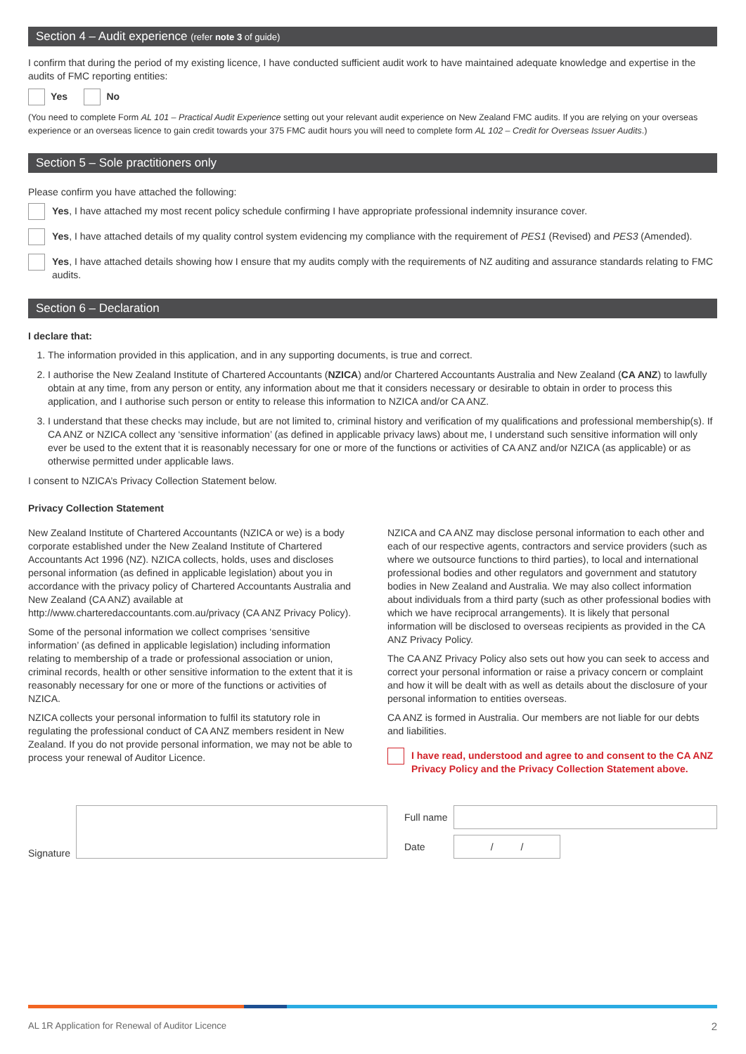Section 4 – Audit experience (refer note 3 of guide)
I confirm that during the period of my existing licence, I have conducted sufficient audit work to have maintained adequate knowledge and expertise in the audits of FMC reporting entities:
Yes No
(You need to complete Form AL 101 – Practical Audit Experience setting out your relevant audit experience on New Zealand FMC audits. If you are relying on your overseas experience or an overseas licence to gain credit towards your 375 FMC audit hours you will need to complete form AL 102 – Credit for Overseas Issuer Audits.)
Section 5 – Sole practitioners only
Please confirm you have attached the following:
Yes, I have attached my most recent policy schedule confirming I have appropriate professional indemnity insurance cover.
Yes, I have attached details of my quality control system evidencing my compliance with the requirement of PES1 (Revised) and PES3 (Amended).
Yes, I have attached details showing how I ensure that my audits comply with the requirements of NZ auditing and assurance standards relating to FMC audits.
Section 6 – Declaration
I declare that:
1. The information provided in this application, and in any supporting documents, is true and correct.
2. I authorise the New Zealand Institute of Chartered Accountants (NZICA) and/or Chartered Accountants Australia and New Zealand (CA ANZ) to lawfully obtain at any time, from any person or entity, any information about me that it considers necessary or desirable to obtain in order to process this application, and I authorise such person or entity to release this information to NZICA and/or CA ANZ.
3. I understand that these checks may include, but are not limited to, criminal history and verification of my qualifications and professional membership(s). If CA ANZ or NZICA collect any ‘sensitive information’ (as defined in applicable privacy laws) about me, I understand such sensitive information will only ever be used to the extent that it is reasonably necessary for one or more of the functions or activities of CA ANZ and/or NZICA (as applicable) or as otherwise permitted under applicable laws.
I consent to NZICA’s Privacy Collection Statement below.
Privacy Collection Statement
New Zealand Institute of Chartered Accountants (NZICA or we) is a body corporate established under the New Zealand Institute of Chartered Accountants Act 1996 (NZ). NZICA collects, holds, uses and discloses personal information (as defined in applicable legislation) about you in accordance with the privacy policy of Chartered Accountants Australia and New Zealand (CA ANZ) available at http://www.charteredaccountants.com.au/privacy (CA ANZ Privacy Policy).
Some of the personal information we collect comprises ‘sensitive information’ (as defined in applicable legislation) including information relating to membership of a trade or professional association or union, criminal records, health or other sensitive information to the extent that it is reasonably necessary for one or more of the functions or activities of NZICA.
NZICA collects your personal information to fulfil its statutory role in regulating the professional conduct of CA ANZ members resident in New Zealand. If you do not provide personal information, we may not be able to process your renewal of Auditor Licence.
NZICA and CA ANZ may disclose personal information to each other and each of our respective agents, contractors and service providers (such as where we outsource functions to third parties), to local and international professional bodies and other regulators and government and statutory bodies in New Zealand and Australia. We may also collect information about individuals from a third party (such as other professional bodies with which we have reciprocal arrangements). It is likely that personal information will be disclosed to overseas recipients as provided in the CA ANZ Privacy Policy.
The CA ANZ Privacy Policy also sets out how you can seek to access and correct your personal information or raise a privacy concern or complaint and how it will be dealt with as well as details about the disclosure of your personal information to entities overseas.
CA ANZ is formed in Australia. Our members are not liable for our debts and liabilities.
I have read, understood and agree to and consent to the CA ANZ Privacy Policy and the Privacy Collection Statement above.
Signature
Full name
Date
/ /
AL 1R Application for Renewal of Auditor Licence 2